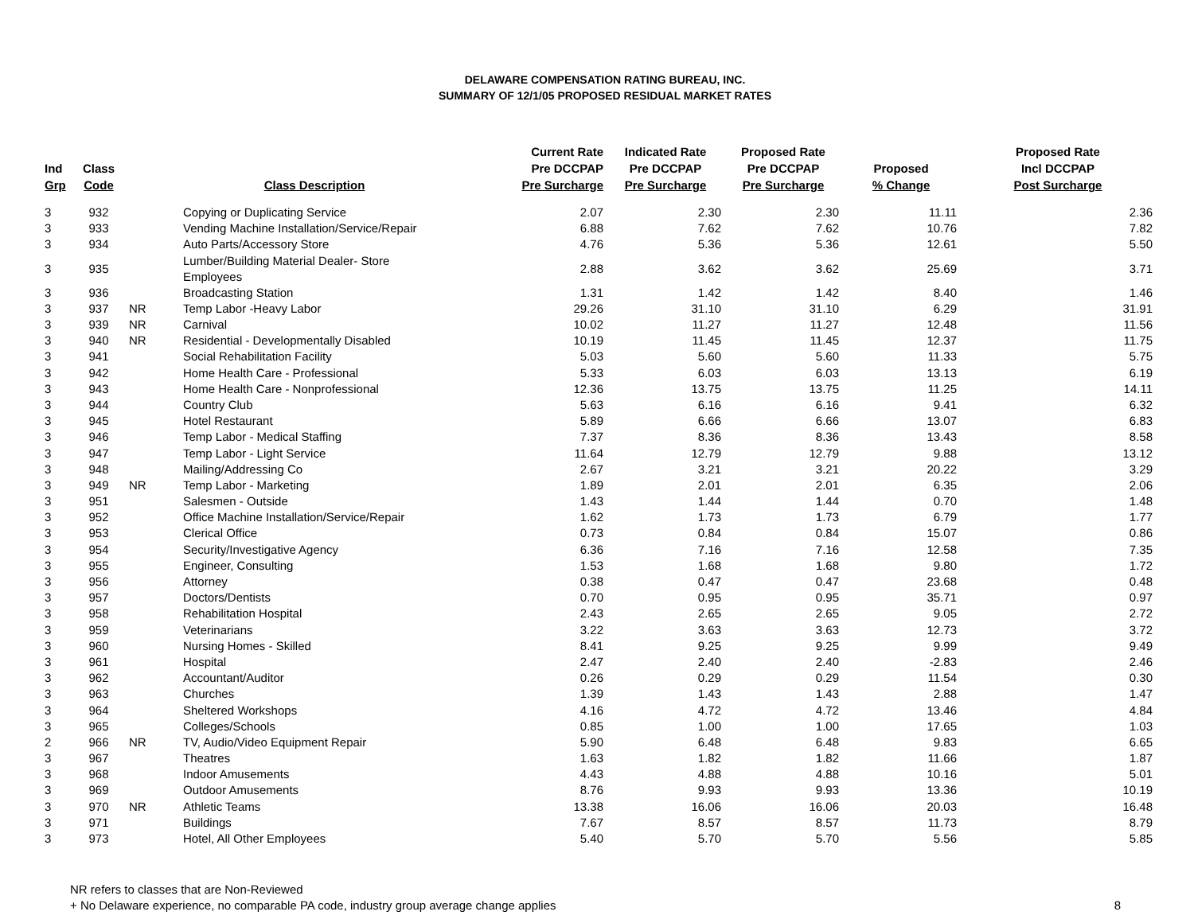DELAWARE COMPENSATION RATING BUREAU, INC.
SUMMARY OF 12/1/05 PROPOSED RESIDUAL MARKET RATES
| Ind Grp | Class Code | | Class Description | Current Rate Pre DCCPAP Pre Surcharge | Indicated Rate Pre DCCPAP Pre Surcharge | Proposed Rate Pre DCCPAP Pre Surcharge | Proposed % Change | Proposed Rate Incl DCCPAP Post Surcharge |
| --- | --- | --- | --- | --- | --- | --- | --- | --- |
| 3 | 932 | | Copying or Duplicating Service | 2.07 | 2.30 | 2.30 | 11.11 | 2.36 |
| 3 | 933 | | Vending Machine Installation/Service/Repair | 6.88 | 7.62 | 7.62 | 10.76 | 7.82 |
| 3 | 934 | | Auto Parts/Accessory Store | 4.76 | 5.36 | 5.36 | 12.61 | 5.50 |
| 3 | 935 | | Lumber/Building Material Dealer- Store Employees | 2.88 | 3.62 | 3.62 | 25.69 | 3.71 |
| 3 | 936 | | Broadcasting Station | 1.31 | 1.42 | 1.42 | 8.40 | 1.46 |
| 3 | 937 | NR | Temp Labor -Heavy Labor | 29.26 | 31.10 | 31.10 | 6.29 | 31.91 |
| 3 | 939 | NR | Carnival | 10.02 | 11.27 | 11.27 | 12.48 | 11.56 |
| 3 | 940 | NR | Residential - Developmentally Disabled | 10.19 | 11.45 | 11.45 | 12.37 | 11.75 |
| 3 | 941 | | Social Rehabilitation Facility | 5.03 | 5.60 | 5.60 | 11.33 | 5.75 |
| 3 | 942 | | Home Health Care - Professional | 5.33 | 6.03 | 6.03 | 13.13 | 6.19 |
| 3 | 943 | | Home Health Care - Nonprofessional | 12.36 | 13.75 | 13.75 | 11.25 | 14.11 |
| 3 | 944 | | Country Club | 5.63 | 6.16 | 6.16 | 9.41 | 6.32 |
| 3 | 945 | | Hotel Restaurant | 5.89 | 6.66 | 6.66 | 13.07 | 6.83 |
| 3 | 946 | | Temp Labor - Medical Staffing | 7.37 | 8.36 | 8.36 | 13.43 | 8.58 |
| 3 | 947 | | Temp Labor - Light Service | 11.64 | 12.79 | 12.79 | 9.88 | 13.12 |
| 3 | 948 | | Mailing/Addressing Co | 2.67 | 3.21 | 3.21 | 20.22 | 3.29 |
| 3 | 949 | NR | Temp Labor - Marketing | 1.89 | 2.01 | 2.01 | 6.35 | 2.06 |
| 3 | 951 | | Salesmen - Outside | 1.43 | 1.44 | 1.44 | 0.70 | 1.48 |
| 3 | 952 | | Office Machine Installation/Service/Repair | 1.62 | 1.73 | 1.73 | 6.79 | 1.77 |
| 3 | 953 | | Clerical Office | 0.73 | 0.84 | 0.84 | 15.07 | 0.86 |
| 3 | 954 | | Security/Investigative Agency | 6.36 | 7.16 | 7.16 | 12.58 | 7.35 |
| 3 | 955 | | Engineer, Consulting | 1.53 | 1.68 | 1.68 | 9.80 | 1.72 |
| 3 | 956 | | Attorney | 0.38 | 0.47 | 0.47 | 23.68 | 0.48 |
| 3 | 957 | | Doctors/Dentists | 0.70 | 0.95 | 0.95 | 35.71 | 0.97 |
| 3 | 958 | | Rehabilitation Hospital | 2.43 | 2.65 | 2.65 | 9.05 | 2.72 |
| 3 | 959 | | Veterinarians | 3.22 | 3.63 | 3.63 | 12.73 | 3.72 |
| 3 | 960 | | Nursing Homes - Skilled | 8.41 | 9.25 | 9.25 | 9.99 | 9.49 |
| 3 | 961 | | Hospital | 2.47 | 2.40 | 2.40 | -2.83 | 2.46 |
| 3 | 962 | | Accountant/Auditor | 0.26 | 0.29 | 0.29 | 11.54 | 0.30 |
| 3 | 963 | | Churches | 1.39 | 1.43 | 1.43 | 2.88 | 1.47 |
| 3 | 964 | | Sheltered Workshops | 4.16 | 4.72 | 4.72 | 13.46 | 4.84 |
| 3 | 965 | | Colleges/Schools | 0.85 | 1.00 | 1.00 | 17.65 | 1.03 |
| 2 | 966 | NR | TV, Audio/Video Equipment Repair | 5.90 | 6.48 | 6.48 | 9.83 | 6.65 |
| 3 | 967 | | Theatres | 1.63 | 1.82 | 1.82 | 11.66 | 1.87 |
| 3 | 968 | | Indoor Amusements | 4.43 | 4.88 | 4.88 | 10.16 | 5.01 |
| 3 | 969 | | Outdoor Amusements | 8.76 | 9.93 | 9.93 | 13.36 | 10.19 |
| 3 | 970 | NR | Athletic Teams | 13.38 | 16.06 | 16.06 | 20.03 | 16.48 |
| 3 | 971 | | Buildings | 7.67 | 8.57 | 8.57 | 11.73 | 8.79 |
| 3 | 973 | | Hotel, All Other Employees | 5.40 | 5.70 | 5.70 | 5.56 | 5.85 |
NR refers to classes that are Non-Reviewed
+ No Delaware experience, no comparable PA code, industry group average change applies 8